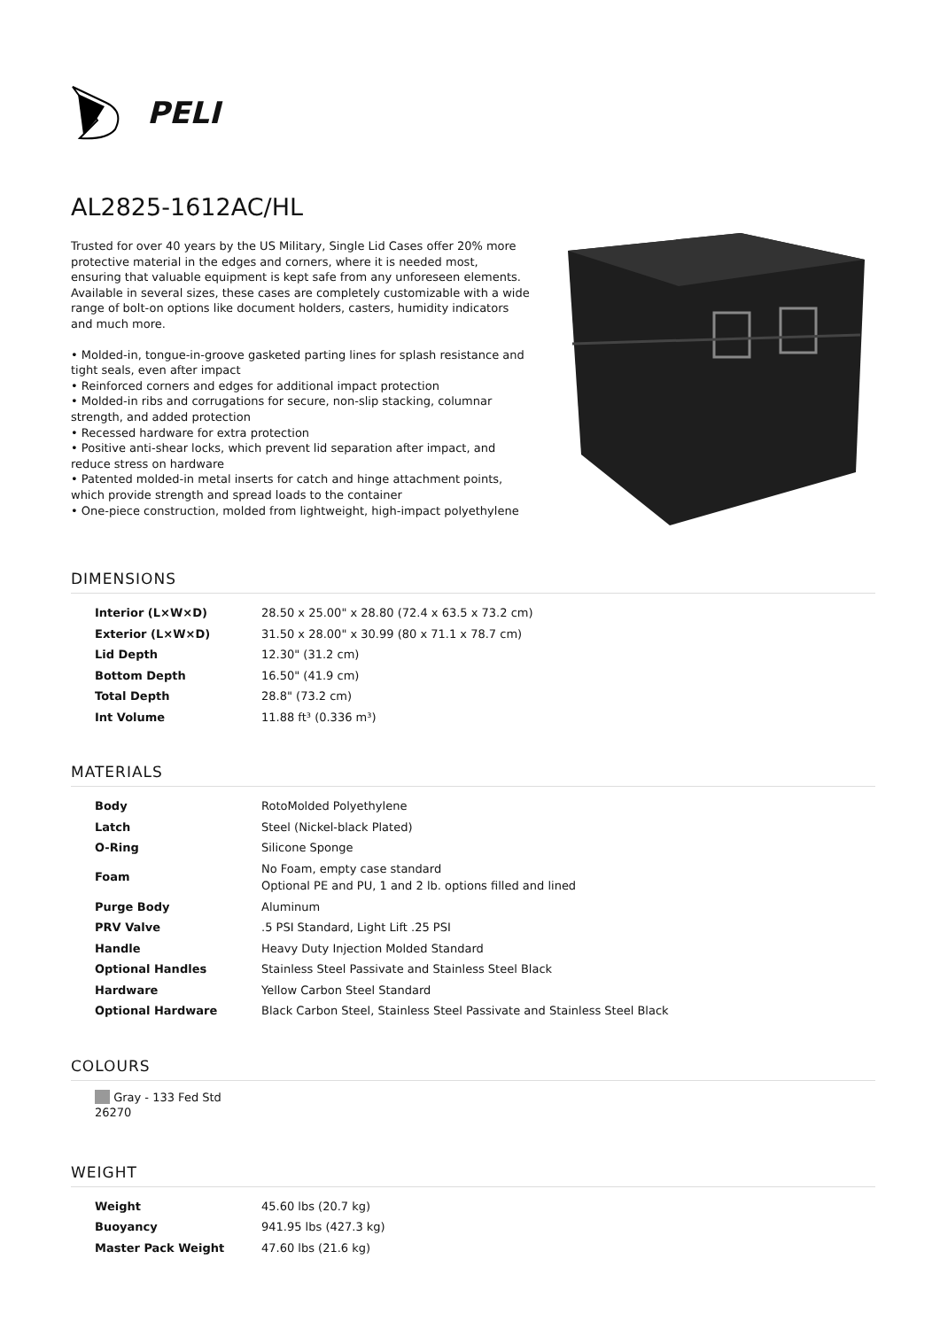PELI
AL2825-1612AC/HL
Trusted for over 40 years by the US Military, Single Lid Cases offer 20% more protective material in the edges and corners, where it is needed most, ensuring that valuable equipment is kept safe from any unforeseen elements. Available in several sizes, these cases are completely customizable with a wide range of bolt-on options like document holders, casters, humidity indicators and much more.
• Molded-in, tongue-in-groove gasketed parting lines for splash resistance and tight seals, even after impact
• Reinforced corners and edges for additional impact protection
• Molded-in ribs and corrugations for secure, non-slip stacking, columnar strength, and added protection
• Recessed hardware for extra protection
• Positive anti-shear locks, which prevent lid separation after impact, and reduce stress on hardware
• Patented molded-in metal inserts for catch and hinge attachment points, which provide strength and spread loads to the container
• One-piece construction, molded from lightweight, high-impact polyethylene
DIMENSIONS
| Interior (L×W×D) | 28.50 x 25.00" x 28.80 (72.4 x 63.5 x 73.2 cm) |
| Exterior (L×W×D) | 31.50 x 28.00" x 30.99 (80 x 71.1 x 78.7 cm) |
| Lid Depth | 12.30" (31.2 cm) |
| Bottom Depth | 16.50" (41.9 cm) |
| Total Depth | 28.8" (73.2 cm) |
| Int Volume | 11.88 ft³ (0.336 m³) |
MATERIALS
| Body | RotoMolded Polyethylene |
| Latch | Steel (Nickel-black Plated) |
| O-Ring | Silicone Sponge |
| Foam | No Foam, empty case standard Optional PE and PU, 1 and 2 lb. options filled and lined |
| Purge Body | Aluminum |
| PRV Valve | .5 PSI Standard, Light Lift .25 PSI |
| Handle | Heavy Duty Injection Molded Standard |
| Optional Handles | Stainless Steel Passivate and Stainless Steel Black |
| Hardware | Yellow Carbon Steel Standard |
| Optional Hardware | Black Carbon Steel, Stainless Steel Passivate and Stainless Steel Black |
COLOURS
Gray - 133 Fed Std 26270
WEIGHT
| Weight | 45.60 lbs (20.7 kg) |
| Buoyancy | 941.95 lbs (427.3 kg) |
| Master Pack Weight | 47.60 lbs (21.6 kg) |